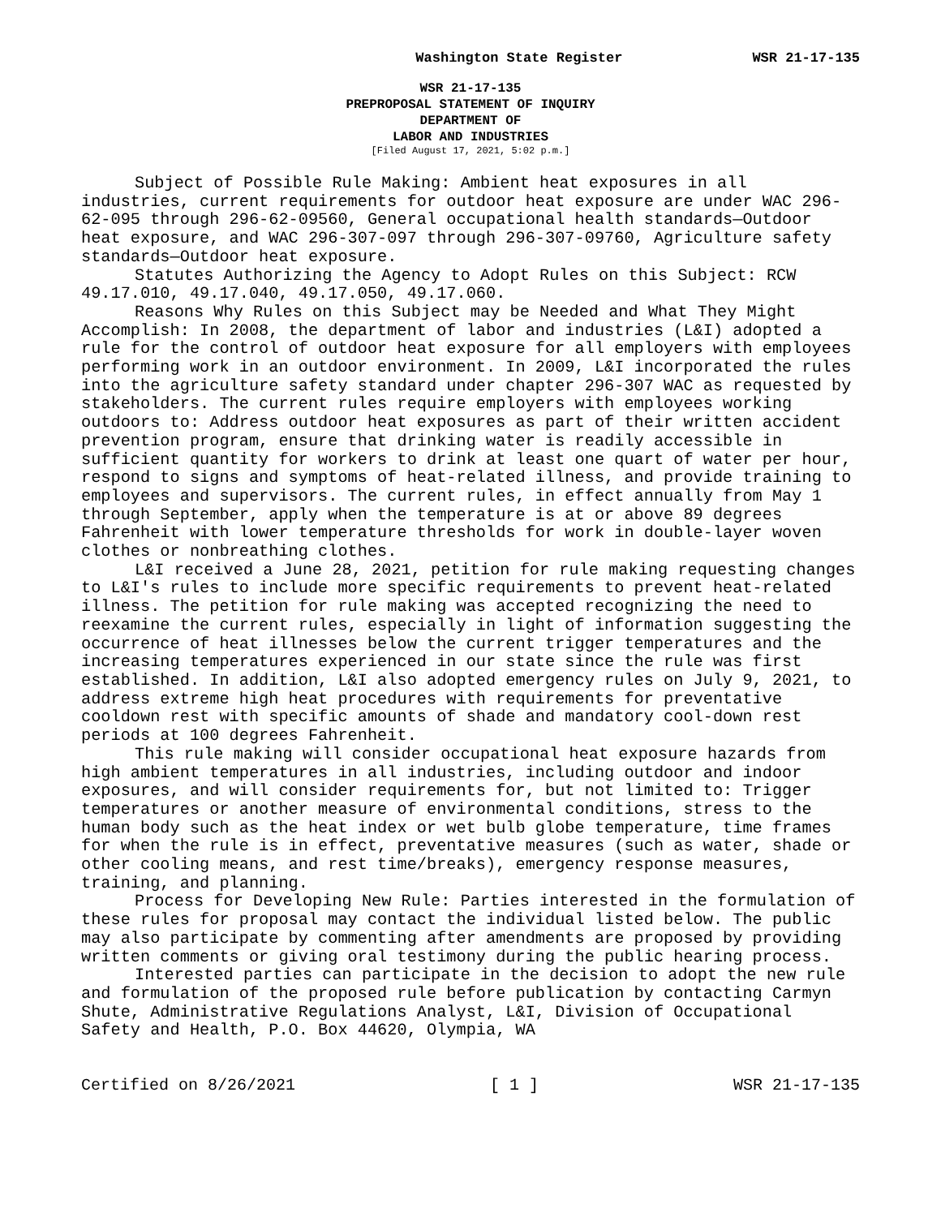Washington State Register WSR 21-17-135
WSR 21-17-135
PREPROPOSAL STATEMENT OF INQUIRY
DEPARTMENT OF
LABOR AND INDUSTRIES
[Filed August 17, 2021, 5:02 p.m.]
Subject of Possible Rule Making: Ambient heat exposures in all industries, current requirements for outdoor heat exposure are under WAC 296-62-095 through 296-62-09560, General occupational health standards—Outdoor heat exposure, and WAC 296-307-097 through 296-307-09760, Agriculture safety standards—Outdoor heat exposure.
Statutes Authorizing the Agency to Adopt Rules on this Subject: RCW 49.17.010, 49.17.040, 49.17.050, 49.17.060.
Reasons Why Rules on this Subject may be Needed and What They Might Accomplish: In 2008, the department of labor and industries (L&I) adopted a rule for the control of outdoor heat exposure for all employers with employees performing work in an outdoor environment. In 2009, L&I incorporated the rules into the agriculture safety standard under chapter 296-307 WAC as requested by stakeholders. The current rules require employers with employees working outdoors to: Address outdoor heat exposures as part of their written accident prevention program, ensure that drinking water is readily accessible in sufficient quantity for workers to drink at least one quart of water per hour, respond to signs and symptoms of heat-related illness, and provide training to employees and supervisors. The current rules, in effect annually from May 1 through September, apply when the temperature is at or above 89 degrees Fahrenheit with lower temperature thresholds for work in double-layer woven clothes or nonbreathing clothes.
L&I received a June 28, 2021, petition for rule making requesting changes to L&I's rules to include more specific requirements to prevent heat-related illness. The petition for rule making was accepted recognizing the need to reexamine the current rules, especially in light of information suggesting the occurrence of heat illnesses below the current trigger temperatures and the increasing temperatures experienced in our state since the rule was first established. In addition, L&I also adopted emergency rules on July 9, 2021, to address extreme high heat procedures with requirements for preventative cooldown rest with specific amounts of shade and mandatory cool-down rest periods at 100 degrees Fahrenheit.
This rule making will consider occupational heat exposure hazards from high ambient temperatures in all industries, including outdoor and indoor exposures, and will consider requirements for, but not limited to: Trigger temperatures or another measure of environmental conditions, stress to the human body such as the heat index or wet bulb globe temperature, time frames for when the rule is in effect, preventative measures (such as water, shade or other cooling means, and rest time/breaks), emergency response measures, training, and planning.
Process for Developing New Rule: Parties interested in the formulation of these rules for proposal may contact the individual listed below. The public may also participate by commenting after amendments are proposed by providing written comments or giving oral testimony during the public hearing process.
Interested parties can participate in the decision to adopt the new rule and formulation of the proposed rule before publication by contacting Carmyn Shute, Administrative Regulations Analyst, L&I, Division of Occupational Safety and Health, P.O. Box 44620, Olympia, WA
Certified on 8/26/2021 [ 1 ] WSR 21-17-135